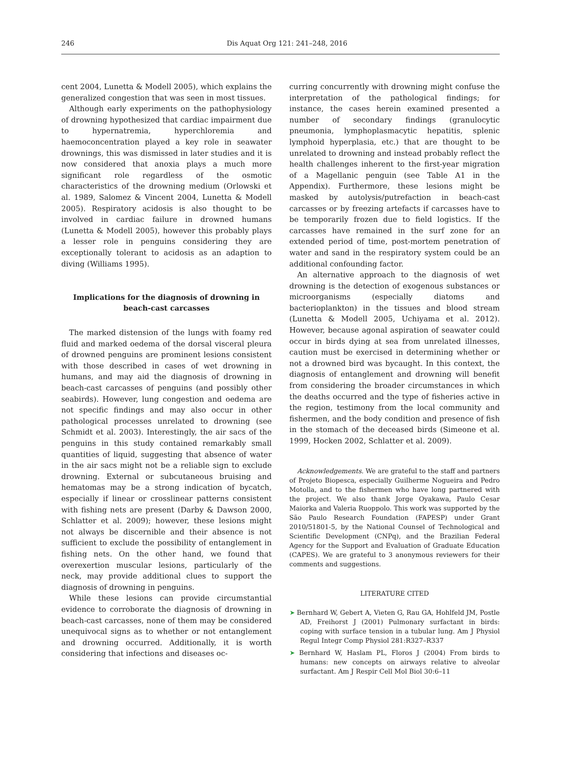246 Dis Aquat Org 121: 241–248, 2016
cent 2004, Lunetta & Modell 2005), which explains the generalized congestion that was seen in most tissues.
Although early experiments on the pathophysiology of drowning hypothesized that cardiac impairment due to hypernatremia, hyperchloremia and haemoconcentration played a key role in seawater drownings, this was dismissed in later studies and it is now considered that anoxia plays a much more significant role regardless of the osmotic characteristics of the drowning medium (Orlowski et al. 1989, Salomez & Vincent 2004, Lunetta & Modell 2005). Respiratory acidosis is also thought to be involved in cardiac failure in drowned humans (Lunetta & Modell 2005), however this probably plays a lesser role in penguins considering they are exceptionally tolerant to acidosis as an adaption to diving (Williams 1995).
Implications for the diagnosis of drowning in beach-cast carcasses
The marked distension of the lungs with foamy red fluid and marked oedema of the dorsal visceral pleura of drowned penguins are prominent lesions consistent with those described in cases of wet drowning in humans, and may aid the diagnosis of drowning in beach-cast carcasses of penguins (and possibly other seabirds). However, lung congestion and oedema are not specific findings and may also occur in other pathological processes unrelated to drowning (see Schmidt et al. 2003). Interestingly, the air sacs of the penguins in this study contained remarkably small quantities of liquid, suggesting that absence of water in the air sacs might not be a reliable sign to exclude drowning. External or subcutaneous bruising and hematomas may be a strong indication of bycatch, especially if linear or crosslinear patterns consistent with fishing nets are present (Darby & Dawson 2000, Schlatter et al. 2009); however, these lesions might not always be discernible and their absence is not sufficient to exclude the possibility of entanglement in fishing nets. On the other hand, we found that overexertion muscular lesions, particularly of the neck, may provide additional clues to support the diagnosis of drowning in penguins.
While these lesions can provide circumstantial evidence to corroborate the diagnosis of drowning in beach-cast carcasses, none of them may be considered unequivocal signs as to whether or not entanglement and drowning occurred. Additionally, it is worth considering that infections and diseases oc-
curring concurrently with drowning might confuse the interpretation of the pathological findings; for instance, the cases herein examined presented a number of secondary findings (granulocytic pneumonia, lymphoplasmacytic hepatitis, splenic lymphoid hyperplasia, etc.) that are thought to be unrelated to drowning and instead probably reflect the health challenges inherent to the first-year migration of a Magellanic penguin (see Table A1 in the Appendix). Furthermore, these lesions might be masked by autolysis/putrefaction in beach-cast carcasses or by freezing artefacts if carcasses have to be temporarily frozen due to field logistics. If the carcasses have remained in the surf zone for an extended period of time, post-mortem penetration of water and sand in the respiratory system could be an additional confounding factor.
An alternative approach to the diagnosis of wet drowning is the detection of exogenous substances or microorganisms (especially diatoms and bacterioplankton) in the tissues and blood stream (Lunetta & Modell 2005, Uchiyama et al. 2012). However, because agonal aspiration of seawater could occur in birds dying at sea from unrelated illnesses, caution must be exercised in determining whether or not a drowned bird was bycaught. In this context, the diagnosis of entanglement and drowning will benefit from considering the broader circumstances in which the deaths occurred and the type of fisheries active in the region, testimony from the local community and fishermen, and the body condition and presence of fish in the stomach of the deceased birds (Simeone et al. 1999, Hocken 2002, Schlatter et al. 2009).
Acknowledgements. We are grateful to the staff and partners of Projeto Biopesca, especially Guilherme Nogueira and Pedro Motolla, and to the fishermen who have long partnered with the project. We also thank Jorge Oyakawa, Paulo Cesar Maiorka and Valeria Ruoppolo. This work was supported by the São Paulo Research Foundation (FAPESP) under Grant 2010/51801-5, by the National Counsel of Technological and Scientific Development (CNPq), and the Brazilian Federal Agency for the Support and Evaluation of Graduate Education (CAPES). We are grateful to 3 anonymous reviewers for their comments and suggestions.
LITERATURE CITED
➤ Bernhard W, Gebert A, Vieten G, Rau GA, Hohlfeld JM, Postle AD, Freihorst J (2001) Pulmonary surfactant in birds: coping with surface tension in a tubular lung. Am J Physiol Regul Integr Comp Physiol 281:R327–R337
➤ Bernhard W, Haslam PL, Floros J (2004) From birds to humans: new concepts on airways relative to alveolar surfactant. Am J Respir Cell Mol Biol 30:6–11